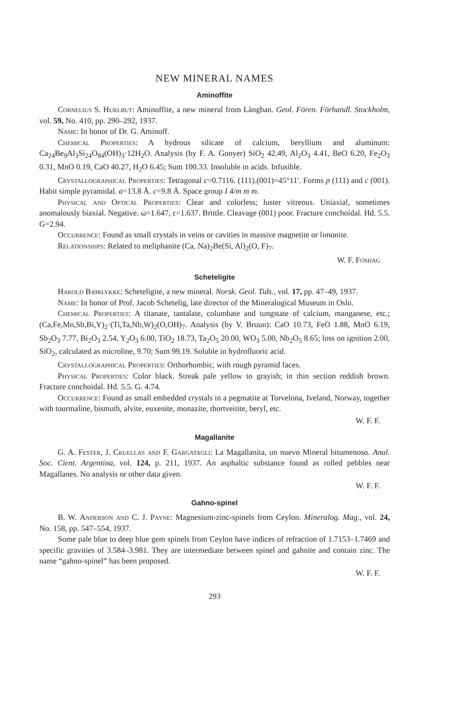NEW MINERAL NAMES
Aminoffite
Cornelius S. Hurlbut: Aminoffite, a new mineral from Långban. Geol. Fören. Förhandl. Stockholm, vol. 59, No. 410, pp. 290–292, 1937.
Name: In honor of Dr. G. Aminoff.
Chemical Properties: A hydrous silicate of calcium, beryllium and aluminum: Ca<sub>24</sub>Be<sub>9</sub>Al<sub>3</sub>Si<sub>24</sub>O<sub>84</sub>(OH)<sub>3</sub>·12H<sub>2</sub>O. Analysis (by F. A. Gonyer) SiO<sub>2</sub> 42.49, Al<sub>2</sub>O<sub>3</sub> 4.41, BeO 6.20, Fe<sub>2</sub>O<sub>3</sub> 0.31, MnO 0.19, CaO 40.27, H<sub>2</sub>O 6.45; Sum 100.33. Insoluble in acids. Infusible.
Crystallographical Properties: Tetragonal c=0.7116. (111).(001)=45°11′. Forms p (111) and c (001). Habit simple pyramidal. a=13.8 Å. c=9.8 Å. Space group I 4/m m m.
Physical and Optical Properties: Clear and colorless; luster vitreous. Uniaxial, sometimes anomalously biaxial. Negative. ω=1.647, ε=1.637. Brittle. Cleavage (001) poor. Fracture conchoidal. Hd. 5.5. G=2.94.
Occurrence: Found as small crystals in veins or cavities in massive magnetite or limonite.
Relationships: Related to meliphanite (Ca, Na)<sub>2</sub>Be(Si, Al)<sub>2</sub>(O, F)<sub>7</sub>.
W. F. Foshag
Scheteligite
Harold Bjørlykke: Scheteligite, a new mineral. Norsk. Geol. Tids., vol. 17, pp. 47–49, 1937.
Name: In honor of Prof. Jacob Schetelig, late director of the Mineralogical Museum in Oslo.
Chemical Properties: A titanate, tantalate, columbate and tungstate of calcium, manganese, etc.; (Ca,Fe,Mn,Sb,Bi,Y)<sub>2</sub>·(Ti,Ta,Nb,W)<sub>2</sub>(O,OH)<sub>7</sub>. Analysis (by V. Bruun): CaO 10.73, FeO 1.88, MnO 6.19, Sb<sub>2</sub>O<sub>3</sub> 7.77, Bi<sub>2</sub>O<sub>3</sub> 2.54, Y<sub>2</sub>O<sub>3</sub> 6.00, TiO<sub>2</sub> 18.73, Ta<sub>2</sub>O<sub>5</sub> 20.00, WO<sub>3</sub> 5.00, Nb<sub>2</sub>O<sub>5</sub> 8.65; loss on ignition 2.00, SiO<sub>2</sub>, calculated as microline, 9.70; Sum 99.19. Soluble in hydrofluoric acid.
Crystallographical Properties: Orthorhombic, with rough pyramid faces.
Physical Properties: Color black. Streak pale yellow to grayish; in thin section reddish brown. Fracture conchoidal. Hd. 5.5. G. 4.74.
Occurrence: Found as small embedded crystals in a pegmatite at Torvelona, Iveland, Norway, together with tourmaline, bismuth, alvite, euxenite, monazite, thortveitite, beryl, etc.
W. F. F.
Magallanite
G. A. Fester, J. Cruellas and F. Gargatagli: La Magallanita, un nuevo Mineral bitumenoso. Anal. Soc. Cient. Argentina, vol. 124, p. 211, 1937. An asphaltic substance found as rolled pebbles near Magallanes. No analysis or other data given.
W. F. F.
Gahno-spinel
B. W. Anderson and C. J. Payne: Magnesium-zinc-spinels from Ceylon. Mineralog. Mag., vol. 24, No. 158, pp. 547–554, 1937.
Some pale blue to deep blue gem spinels from Ceylon have indices of refraction of 1.7153–1.7469 and specific gravities of 3.584–3.981. They are intermediate between spinel and gahnite and contain zinc. The name “gahno-spinel” has been proposed.
W. F. F.
293